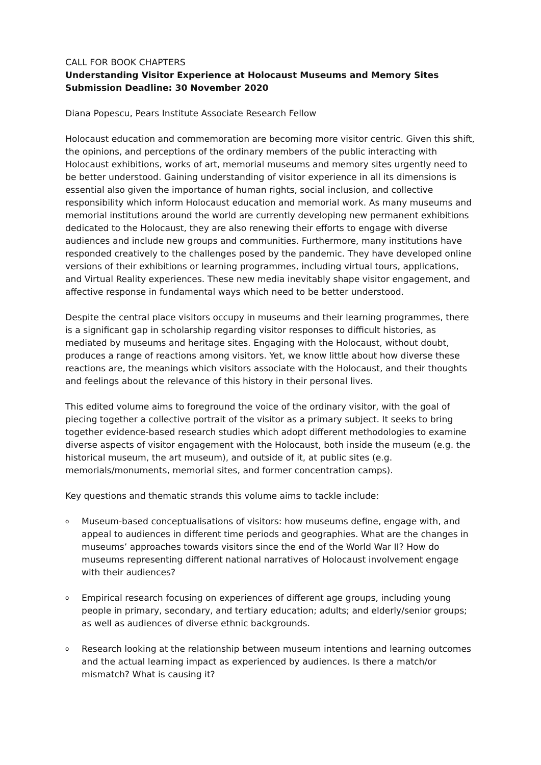CALL FOR BOOK CHAPTERS
Understanding Visitor Experience at Holocaust Museums and Memory Sites
Submission Deadline: 30 November 2020
Diana Popescu, Pears Institute Associate Research Fellow
Holocaust education and commemoration are becoming more visitor centric. Given this shift, the opinions, and perceptions of the ordinary members of the public interacting with Holocaust exhibitions, works of art, memorial museums and memory sites urgently need to be better understood. Gaining understanding of visitor experience in all its dimensions is essential also given the importance of human rights, social inclusion, and collective responsibility which inform Holocaust education and memorial work. As many museums and memorial institutions around the world are currently developing new permanent exhibitions dedicated to the Holocaust, they are also renewing their efforts to engage with diverse audiences and include new groups and communities. Furthermore, many institutions have responded creatively to the challenges posed by the pandemic. They have developed online versions of their exhibitions or learning programmes, including virtual tours, applications, and Virtual Reality experiences. These new media inevitably shape visitor engagement, and affective response in fundamental ways which need to be better understood.
Despite the central place visitors occupy in museums and their learning programmes, there is a significant gap in scholarship regarding visitor responses to difficult histories, as mediated by museums and heritage sites. Engaging with the Holocaust, without doubt, produces a range of reactions among visitors. Yet, we know little about how diverse these reactions are, the meanings which visitors associate with the Holocaust, and their thoughts and feelings about the relevance of this history in their personal lives.
This edited volume aims to foreground the voice of the ordinary visitor, with the goal of piecing together a collective portrait of the visitor as a primary subject. It seeks to bring together evidence-based research studies which adopt different methodologies to examine diverse aspects of visitor engagement with the Holocaust, both inside the museum (e.g. the historical museum, the art museum), and outside of it, at public sites (e.g. memorials/monuments, memorial sites, and former concentration camps).
Key questions and thematic strands this volume aims to tackle include:
o Museum-based conceptualisations of visitors: how museums define, engage with, and appeal to audiences in different time periods and geographies. What are the changes in museums’ approaches towards visitors since the end of the World War II? How do museums representing different national narratives of Holocaust involvement engage with their audiences?
o Empirical research focusing on experiences of different age groups, including young people in primary, secondary, and tertiary education; adults; and elderly/senior groups; as well as audiences of diverse ethnic backgrounds.
o Research looking at the relationship between museum intentions and learning outcomes and the actual learning impact as experienced by audiences. Is there a match/or mismatch? What is causing it?